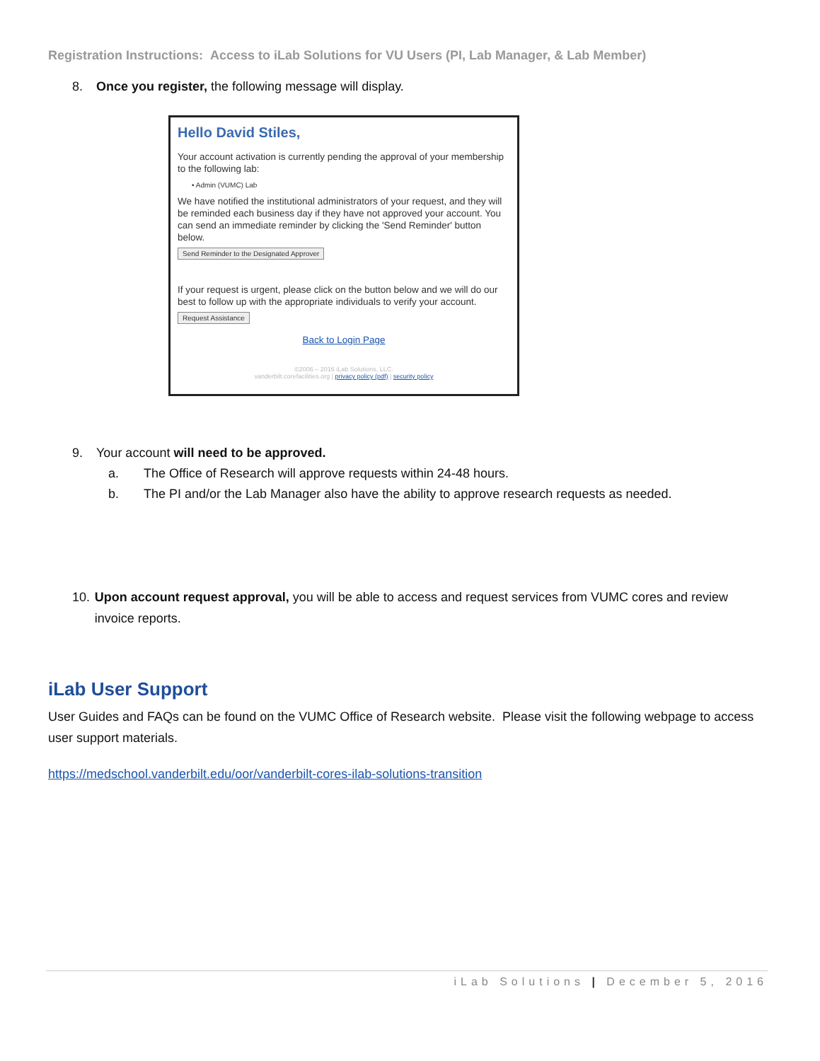Registration Instructions: Access to iLab Solutions for VU Users (PI, Lab Manager, & Lab Member)
8. Once you register, the following message will display.
Hello David Stiles,
Your account activation is currently pending the approval of your membership to the following lab:
• Admin (VUMC) Lab
We have notified the institutional administrators of your request, and they will be reminded each business day if they have not approved your account. You can send an immediate reminder by clicking the 'Send Reminder' button below.
Send Reminder to the Designated Approver
If your request is urgent, please click on the button below and we will do our best to follow up with the appropriate individuals to verify your account.
Request Assistance
Back to Login Page
©2006 – 2016 iLab Solutions, LLC.
vanderbilt.corefacilities.org | privacy policy (pdf) | security policy
9. Your account will need to be approved.
a. The Office of Research will approve requests within 24-48 hours.
b. The PI and/or the Lab Manager also have the ability to approve research requests as needed.
10. Upon account request approval, you will be able to access and request services from VUMC cores and review invoice reports.
iLab User Support
User Guides and FAQs can be found on the VUMC Office of Research website. Please visit the following webpage to access user support materials.
https://medschool.vanderbilt.edu/oor/vanderbilt-cores-ilab-solutions-transition
iLab Solutions | December 5, 2016